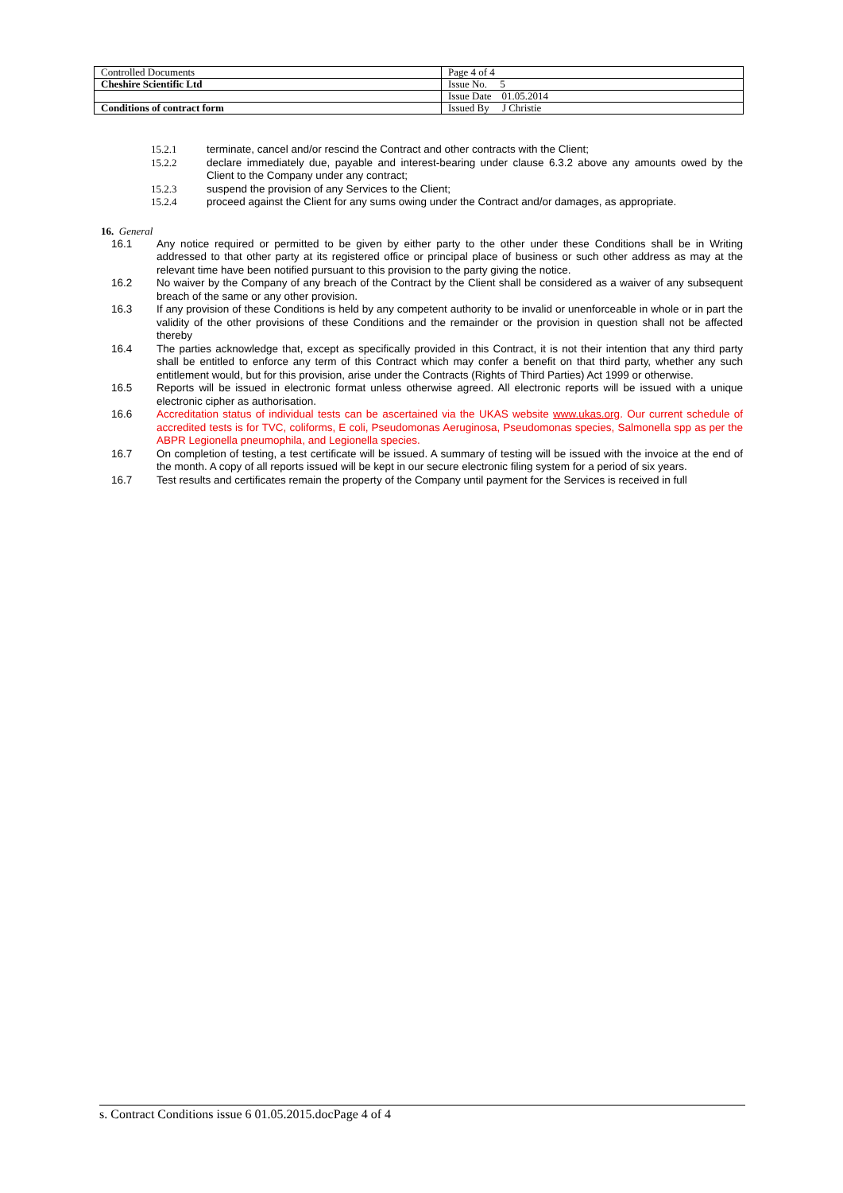| Controlled Documents | Page 4 of 4 |
| Cheshire Scientific Ltd | Issue No. 5 |
| | Issue Date 01.05.2014 |
| Conditions of contract form | Issued By J Christie |
15.2.1 terminate, cancel and/or rescind the Contract and other contracts with the Client;
15.2.2 declare immediately due, payable and interest-bearing under clause 6.3.2 above any amounts owed by the Client to the Company under any contract;
15.2.3 suspend the provision of any Services to the Client;
15.2.4 proceed against the Client for any sums owing under the Contract and/or damages, as appropriate.
16. General
16.1 Any notice required or permitted to be given by either party to the other under these Conditions shall be in Writing addressed to that other party at its registered office or principal place of business or such other address as may at the relevant time have been notified pursuant to this provision to the party giving the notice.
16.2 No waiver by the Company of any breach of the Contract by the Client shall be considered as a waiver of any subsequent breach of the same or any other provision.
16.3 If any provision of these Conditions is held by any competent authority to be invalid or unenforceable in whole or in part the validity of the other provisions of these Conditions and the remainder or the provision in question shall not be affected thereby
16.4 The parties acknowledge that, except as specifically provided in this Contract, it is not their intention that any third party shall be entitled to enforce any term of this Contract which may confer a benefit on that third party, whether any such entitlement would, but for this provision, arise under the Contracts (Rights of Third Parties) Act 1999 or otherwise.
16.5 Reports will be issued in electronic format unless otherwise agreed. All electronic reports will be issued with a unique electronic cipher as authorisation.
16.6 Accreditation status of individual tests can be ascertained via the UKAS website www.ukas.org. Our current schedule of accredited tests is for TVC, coliforms, E coli, Pseudomonas Aeruginosa, Pseudomonas species, Salmonella spp as per the ABPR Legionella pneumophila, and Legionella species.
16.7 On completion of testing, a test certificate will be issued. A summary of testing will be issued with the invoice at the end of the month. A copy of all reports issued will be kept in our secure electronic filing system for a period of six years.
16.7 Test results and certificates remain the property of the Company until payment for the Services is received in full
s. Contract Conditions issue 6 01.05.2015.docPage 4 of 4